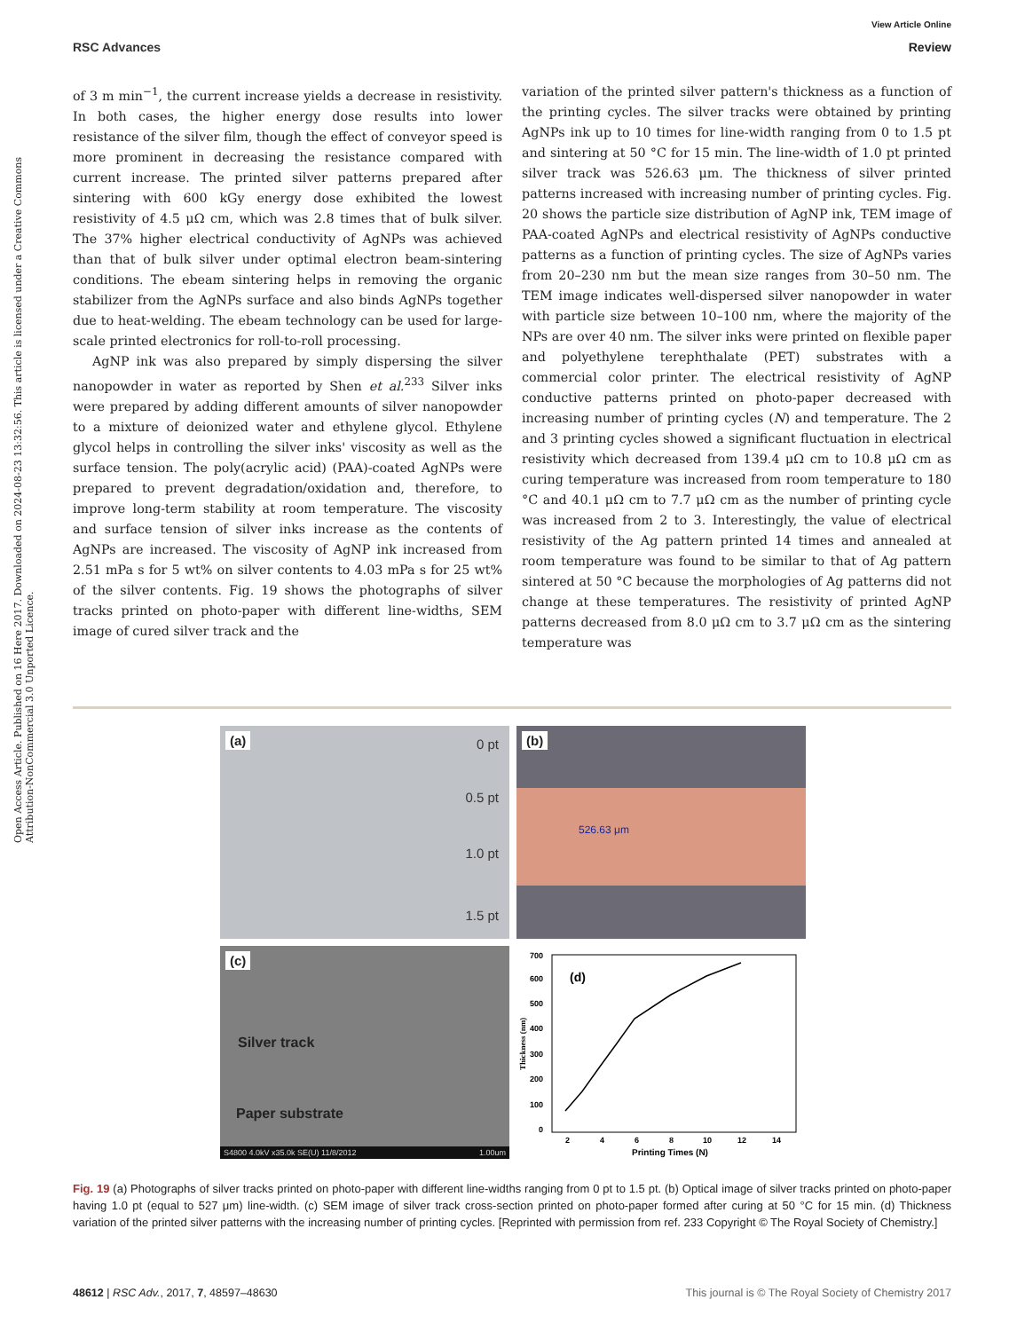View Article Online
RSC Advances Review
Open Access Article. Published on 16 Here 2017. Downloaded on 2024-08-23 13:32:56. This article is licensed under a Creative Commons Attribution-NonCommercial 3.0 Unported Licence.
of 3 m min<sup>−1</sup>, the current increase yields a decrease in resistivity. In both cases, the higher energy dose results into lower resistance of the silver film, though the effect of conveyor speed is more prominent in decreasing the resistance compared with current increase. The printed silver patterns prepared after sintering with 600 kGy energy dose exhibited the lowest resistivity of 4.5 μΩ cm, which was 2.8 times that of bulk silver. The 37% higher electrical conductivity of AgNPs was achieved than that of bulk silver under optimal electron beam-sintering conditions. The ebeam sintering helps in removing the organic stabilizer from the AgNPs surface and also binds AgNPs together due to heat-welding. The ebeam technology can be used for large-scale printed electronics for roll-to-roll processing.
AgNP ink was also prepared by simply dispersing the silver nanopowder in water as reported by Shen et al.<sup>233</sup> Silver inks were prepared by adding different amounts of silver nanopowder to a mixture of deionized water and ethylene glycol. Ethylene glycol helps in controlling the silver inks' viscosity as well as the surface tension. The poly(acrylic acid) (PAA)-coated AgNPs were prepared to prevent degradation/oxidation and, therefore, to improve long-term stability at room temperature. The viscosity and surface tension of silver inks increase as the contents of AgNPs are increased. The viscosity of AgNP ink increased from 2.51 mPa s for 5 wt% on silver contents to 4.03 mPa s for 25 wt% of the silver contents. Fig. 19 shows the photographs of silver tracks printed on photo-paper with different line-widths, SEM image of cured silver track and the
variation of the printed silver pattern's thickness as a function of the printing cycles. The silver tracks were obtained by printing AgNPs ink up to 10 times for line-width ranging from 0 to 1.5 pt and sintering at 50 °C for 15 min. The line-width of 1.0 pt printed silver track was 526.63 μm. The thickness of silver printed patterns increased with increasing number of printing cycles. Fig. 20 shows the particle size distribution of AgNP ink, TEM image of PAA-coated AgNPs and electrical resistivity of AgNPs conductive patterns as a function of printing cycles. The size of AgNPs varies from 20–230 nm but the mean size ranges from 30–50 nm. The TEM image indicates well-dispersed silver nanopowder in water with particle size between 10–100 nm, where the majority of the NPs are over 40 nm. The silver inks were printed on flexible paper and polyethylene terephthalate (PET) substrates with a commercial color printer. The electrical resistivity of AgNP conductive patterns printed on photo-paper decreased with increasing number of printing cycles (N) and temperature. The 2 and 3 printing cycles showed a significant fluctuation in electrical resistivity which decreased from 139.4 μΩ cm to 10.8 μΩ cm as curing temperature was increased from room temperature to 180 °C and 40.1 μΩ cm to 7.7 μΩ cm as the number of printing cycle was increased from 2 to 3. Interestingly, the value of electrical resistivity of the Ag pattern printed 14 times and annealed at room temperature was found to be similar to that of Ag pattern sintered at 50 °C because the morphologies of Ag patterns did not change at these temperatures. The resistivity of printed AgNP patterns decreased from 8.0 μΩ cm to 3.7 μΩ cm as the sintering temperature was
(a) 0 pt
0.5 pt
1.0 pt
1.5 pt
(b)
526.63 μm
(c)
Silver track
Paper substrate
S4800 4.0kV x35.0k SE(U) 11/8/2012 1.00um
(d)
0
100
200
300
400
500
600
700
2
4
6
8
10
12
14
Printing Times (N)
Thickness (nm)
Fig. 19 (a) Photographs of silver tracks printed on photo-paper with different line-widths ranging from 0 pt to 1.5 pt. (b) Optical image of silver tracks printed on photo-paper having 1.0 pt (equal to 527 μm) line-width. (c) SEM image of silver track cross-section printed on photo-paper formed after curing at 50 °C for 15 min. (d) Thickness variation of the printed silver patterns with the increasing number of printing cycles. [Reprinted with permission from ref. 233 Copyright © The Royal Society of Chemistry.]
48612 | RSC Adv., 2017, 7, 48597–48630 This journal is © The Royal Society of Chemistry 2017